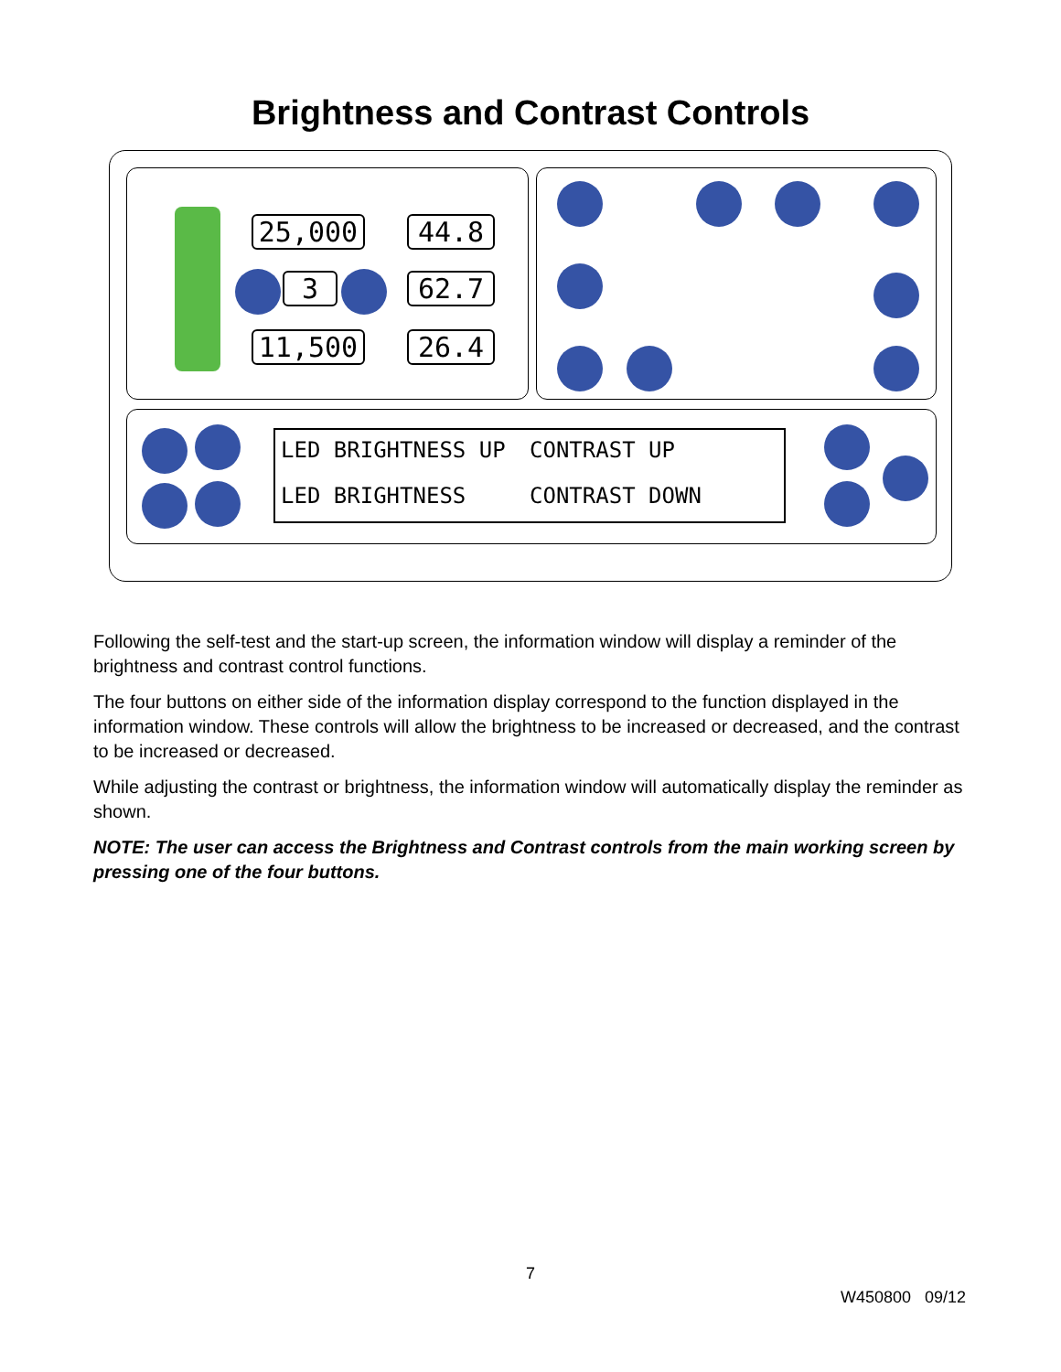Brightness and Contrast Controls
25,000 44.8
3 62.7
11,500 26.4
LED BRIGHTNESS UP
CONTRAST UP
LED BRIGHTNESS
CONTRAST DOWN
Following the self-test and the start-up screen, the information window will display a reminder of the brightness and contrast control functions.
The four buttons on either side of the information display correspond to the function displayed in the information window. These controls will allow the brightness to be increased or decreased, and the contrast to be increased or decreased.
While adjusting the contrast or brightness, the information window will automatically display the reminder as shown.
NOTE: The user can access the Brightness and Contrast controls from the main working screen by pressing one of the four buttons.
7
W450800 09/12